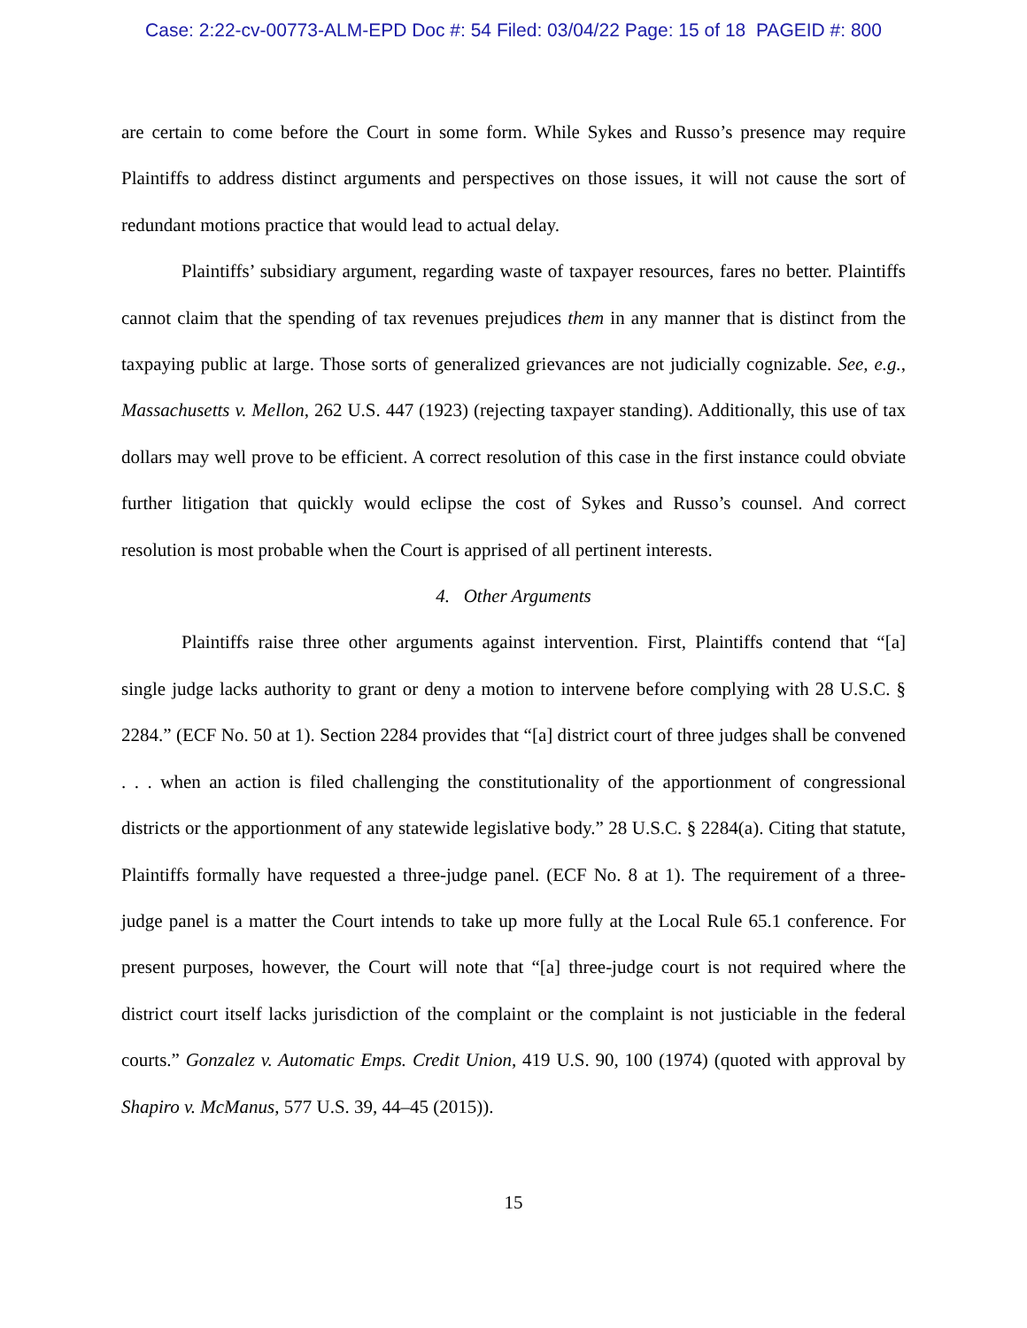Case: 2:22-cv-00773-ALM-EPD Doc #: 54 Filed: 03/04/22 Page: 15 of 18 PAGEID #: 800
are certain to come before the Court in some form. While Sykes and Russo’s presence may require Plaintiffs to address distinct arguments and perspectives on those issues, it will not cause the sort of redundant motions practice that would lead to actual delay.
Plaintiffs’ subsidiary argument, regarding waste of taxpayer resources, fares no better. Plaintiffs cannot claim that the spending of tax revenues prejudices them in any manner that is distinct from the taxpaying public at large. Those sorts of generalized grievances are not judicially cognizable. See, e.g., Massachusetts v. Mellon, 262 U.S. 447 (1923) (rejecting taxpayer standing). Additionally, this use of tax dollars may well prove to be efficient. A correct resolution of this case in the first instance could obviate further litigation that quickly would eclipse the cost of Sykes and Russo’s counsel. And correct resolution is most probable when the Court is apprised of all pertinent interests.
4. Other Arguments
Plaintiffs raise three other arguments against intervention. First, Plaintiffs contend that “[a] single judge lacks authority to grant or deny a motion to intervene before complying with 28 U.S.C. § 2284.” (ECF No. 50 at 1). Section 2284 provides that “[a] district court of three judges shall be convened . . . when an action is filed challenging the constitutionality of the apportionment of congressional districts or the apportionment of any statewide legislative body.” 28 U.S.C. § 2284(a). Citing that statute, Plaintiffs formally have requested a three-judge panel. (ECF No. 8 at 1). The requirement of a three-judge panel is a matter the Court intends to take up more fully at the Local Rule 65.1 conference. For present purposes, however, the Court will note that “[a] three-judge court is not required where the district court itself lacks jurisdiction of the complaint or the complaint is not justiciable in the federal courts.” Gonzalez v. Automatic Emps. Credit Union, 419 U.S. 90, 100 (1974) (quoted with approval by Shapiro v. McManus, 577 U.S. 39, 44–45 (2015)).
15